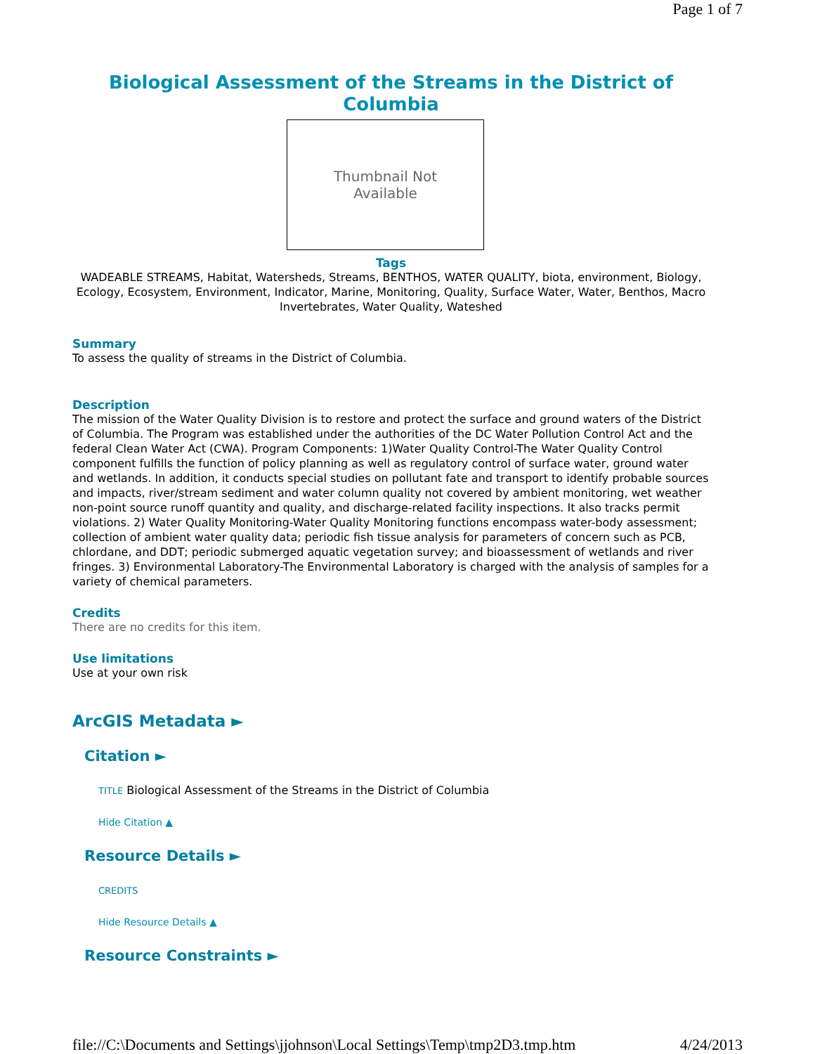Page 1 of 7
Biological Assessment of the Streams in the District of Columbia
Thumbnail Not
Available
Tags
WADEABLE STREAMS, Habitat, Watersheds, Streams, BENTHOS, WATER QUALITY, biota, environment, Biology, Ecology, Ecosystem, Environment, Indicator, Marine, Monitoring, Quality, Surface Water, Water, Benthos, Macro Invertebrates, Water Quality, Wateshed
Summary
To assess the quality of streams in the District of Columbia.
Description
The mission of the Water Quality Division is to restore and protect the surface and ground waters of the District of Columbia. The Program was established under the authorities of the DC Water Pollution Control Act and the federal Clean Water Act (CWA). Program Components: 1)Water Quality Control-The Water Quality Control component fulfills the function of policy planning as well as regulatory control of surface water, ground water and wetlands. In addition, it conducts special studies on pollutant fate and transport to identify probable sources and impacts, river/stream sediment and water column quality not covered by ambient monitoring, wet weather non-point source runoff quantity and quality, and discharge-related facility inspections. It also tracks permit violations. 2) Water Quality Monitoring-Water Quality Monitoring functions encompass water-body assessment; collection of ambient water quality data; periodic fish tissue analysis for parameters of concern such as PCB, chlordane, and DDT; periodic submerged aquatic vegetation survey; and bioassessment of wetlands and river fringes. 3) Environmental Laboratory-The Environmental Laboratory is charged with the analysis of samples for a variety of chemical parameters.
Credits
There are no credits for this item.
Use limitations
Use at your own risk
ArcGIS Metadata ►
Citation ►
TITLE Biological Assessment of the Streams in the District of Columbia
Hide Citation ▲
Resource Details ►
CREDITS
Hide Resource Details ▲
Resource Constraints ►
file://C:\Documents and Settings\jjohnson\Local Settings\Temp\tmp2D3.tmp.htm 4/24/2013